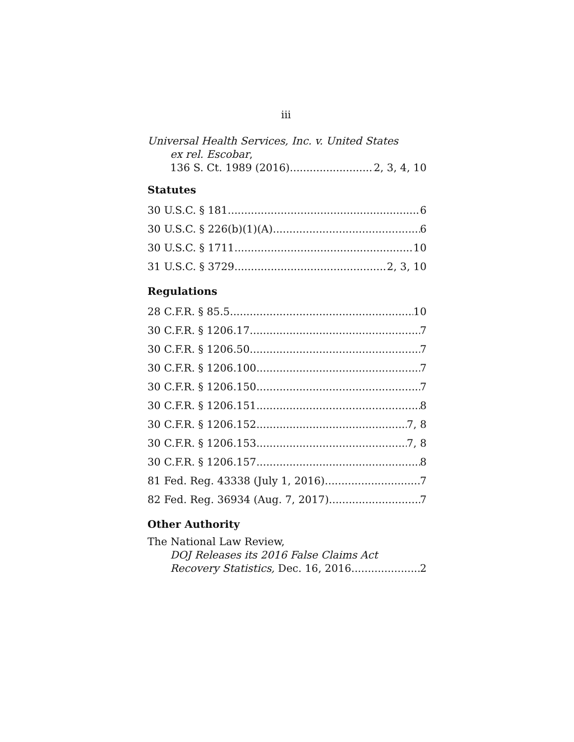iii
Universal Health Services, Inc. v. United States
ex rel. Escobar,
136 S. Ct. 1989 (2016) 2, 3, 4, 10
Statutes
30 U.S.C. § 181 6
30 U.S.C. § 226(b)(1)(A) 6
30 U.S.C. § 1711 10
31 U.S.C. § 3729 2, 3, 10
Regulations
28 C.F.R. § 85.5 10
30 C.F.R. § 1206.17 7
30 C.F.R. § 1206.50 7
30 C.F.R. § 1206.100 7
30 C.F.R. § 1206.150 7
30 C.F.R. § 1206.151 8
30 C.F.R. § 1206.152 7, 8
30 C.F.R. § 1206.153 7, 8
30 C.F.R. § 1206.157 8
81 Fed. Reg. 43338 (July 1, 2016) 7
82 Fed. Reg. 36934 (Aug. 7, 2017) 7
Other Authority
The National Law Review,
DOJ Releases its 2016 False Claims Act
Recovery Statistics, Dec. 16, 2016 2